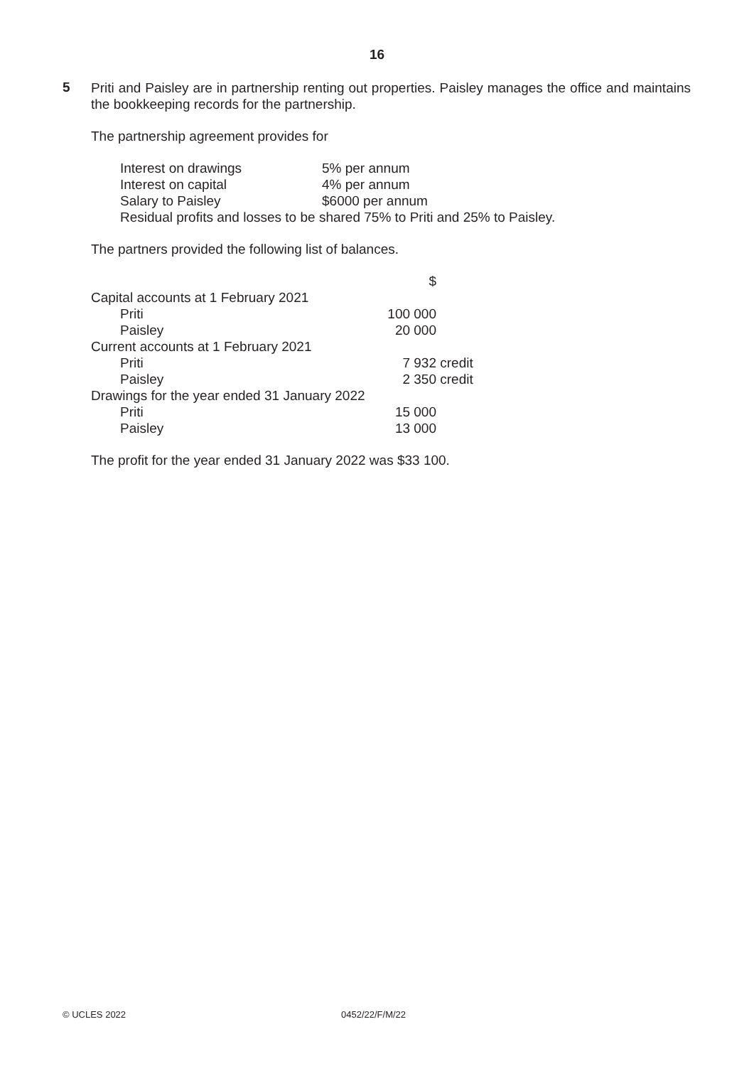16
5
Priti and Paisley are in partnership renting out properties. Paisley manages the office and maintains the bookkeeping records for the partnership.
The partnership agreement provides for
| Interest on drawings | 5% per annum |
| Interest on capital | 4% per annum |
| Salary to Paisley | $6000 per annum |
| Residual profits and losses to be shared 75% to Priti and 25% to Paisley. | |
The partners provided the following list of balances.
| | $ | |
| Capital accounts at 1 February 2021 | | |
| Priti | 100 000 | |
| Paisley | 20 000 | |
| Current accounts at 1 February 2021 | | |
| Priti | 7 932 | credit |
| Paisley | 2 350 | credit |
| Drawings for the year ended 31 January 2022 | | |
| Priti | 15 000 | |
| Paisley | 13 000 | |
The profit for the year ended 31 January 2022 was $33 100.
© UCLES 2022 0452/22/F/M/22